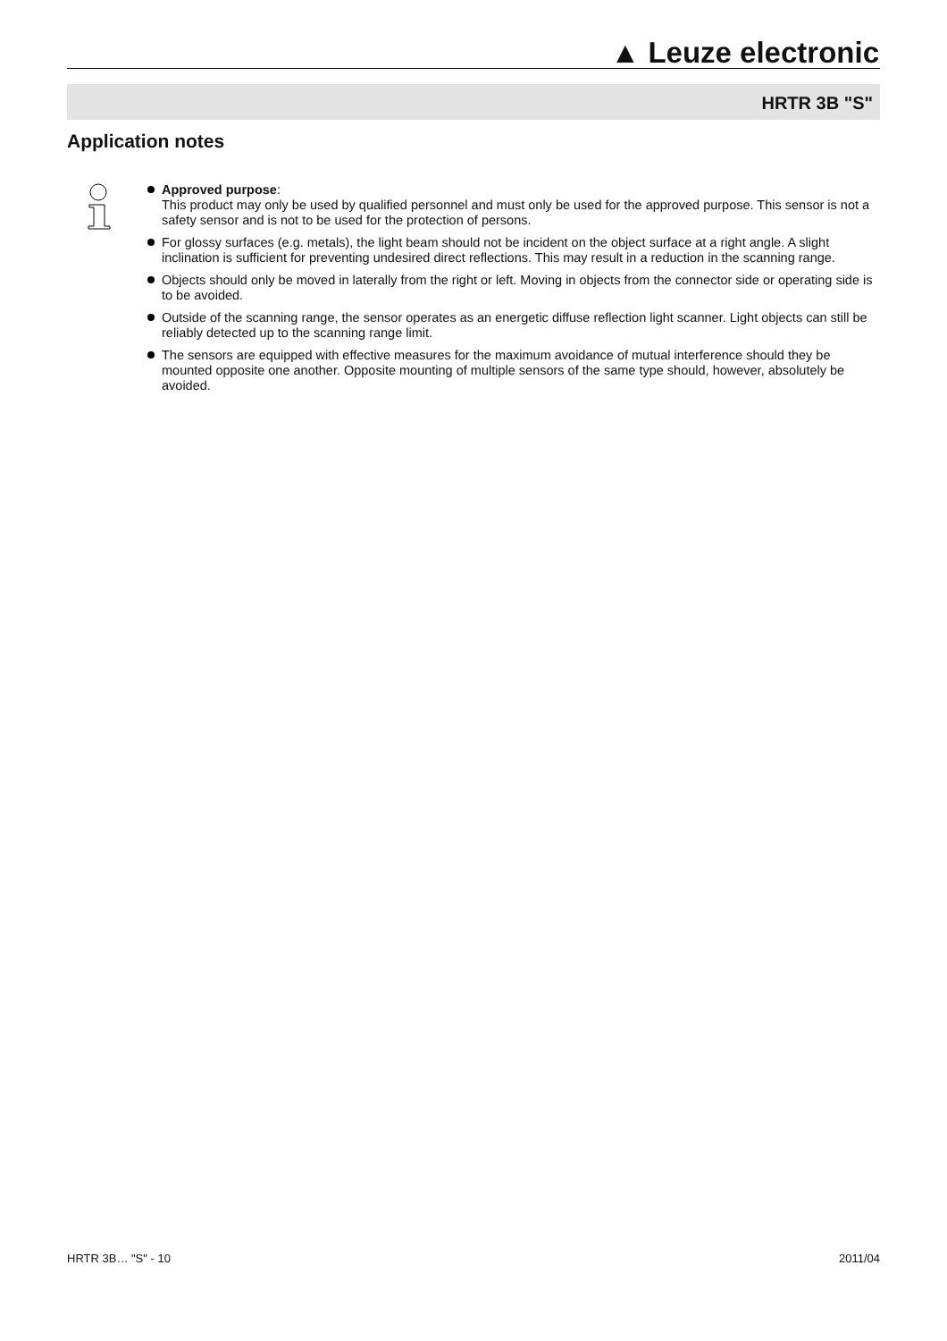▲ Leuze electronic
HRTR 3B "S"
Application notes
Approved purpose:
This product may only be used by qualified personnel and must only be used for the approved purpose. This sensor is not a safety sensor and is not to be used for the protection of persons.
For glossy surfaces (e.g. metals), the light beam should not be incident on the object surface at a right angle. A slight inclination is sufficient for preventing undesired direct reflections. This may result in a reduction in the scanning range.
Objects should only be moved in laterally from the right or left. Moving in objects from the connector side or operating side is to be avoided.
Outside of the scanning range, the sensor operates as an energetic diffuse reflection light scanner. Light objects can still be reliably detected up to the scanning range limit.
The sensors are equipped with effective measures for the maximum avoidance of mutual interference should they be mounted opposite one another. Opposite mounting of multiple sensors of the same type should, however, absolutely be avoided.
HRTR 3B… "S" - 10 2011/04